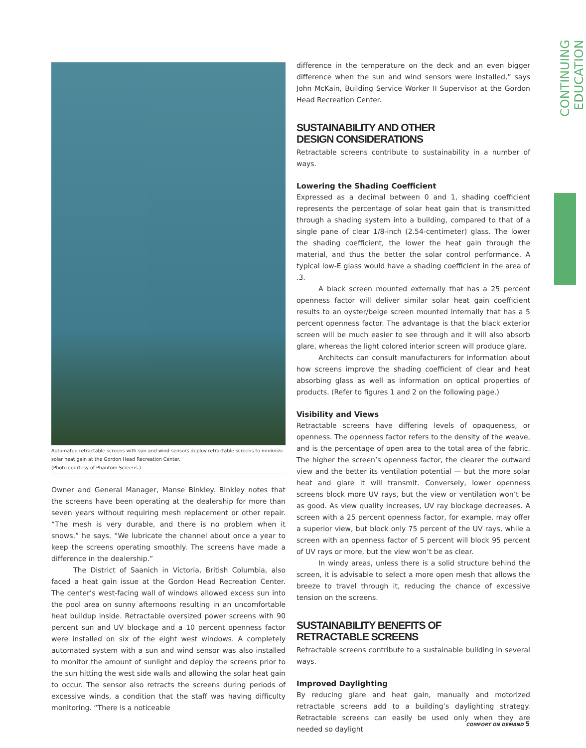CONTINUING EDUCATION
Automated retractable screens with sun and wind sensors deploy retractable screens to minimize solar heat gain at the Gordon Head Recreation Center.
(Photo courtesy of Phantom Screens.)
Owner and General Manager, Manse Binkley. Binkley notes that the screens have been operating at the dealership for more than seven years without requiring mesh replacement or other repair. “The mesh is very durable, and there is no problem when it snows,” he says. “We lubricate the channel about once a year to keep the screens operating smoothly. The screens have made a difference in the dealership.”
The District of Saanich in Victoria, British Columbia, also faced a heat gain issue at the Gordon Head Recreation Center. The center’s west-facing wall of windows allowed excess sun into the pool area on sunny afternoons resulting in an uncomfortable heat buildup inside. Retractable oversized power screens with 90 percent sun and UV blockage and a 10 percent openness factor were installed on six of the eight west windows. A completely automated system with a sun and wind sensor was also installed to monitor the amount of sunlight and deploy the screens prior to the sun hitting the west side walls and allowing the solar heat gain to occur. The sensor also retracts the screens during periods of excessive winds, a condition that the staff was having difficulty monitoring. “There is a noticeable
difference in the temperature on the deck and an even bigger difference when the sun and wind sensors were installed,” says John McKain, Building Service Worker II Supervisor at the Gordon Head Recreation Center.
SUSTAINABILITY AND OTHER
DESIGN CONSIDERATIONS
Retractable screens contribute to sustainability in a number of ways.
Lowering the Shading Coefficient
Expressed as a decimal between 0 and 1, shading coefficient represents the percentage of solar heat gain that is transmitted through a shading system into a building, compared to that of a single pane of clear 1/8-inch (2.54-centimeter) glass. The lower the shading coefficient, the lower the heat gain through the material, and thus the better the solar control performance. A typical low-E glass would have a shading coefficient in the area of .3.
A black screen mounted externally that has a 25 percent openness factor will deliver similar solar heat gain coefficient results to an oyster/beige screen mounted internally that has a 5 percent openness factor. The advantage is that the black exterior screen will be much easier to see through and it will also absorb glare, whereas the light colored interior screen will produce glare.
Architects can consult manufacturers for information about how screens improve the shading coefficient of clear and heat absorbing glass as well as information on optical properties of products. (Refer to figures 1 and 2 on the following page.)
Visibility and Views
Retractable screens have differing levels of opaqueness, or openness. The openness factor refers to the density of the weave, and is the percentage of open area to the total area of the fabric. The higher the screen’s openness factor, the clearer the outward view and the better its ventilation potential — but the more solar heat and glare it will transmit. Conversely, lower openness screens block more UV rays, but the view or ventilation won’t be as good. As view quality increases, UV ray blockage decreases. A screen with a 25 percent openness factor, for example, may offer a superior view, but block only 75 percent of the UV rays, while a screen with an openness factor of 5 percent will block 95 percent of UV rays or more, but the view won’t be as clear.
In windy areas, unless there is a solid structure behind the screen, it is advisable to select a more open mesh that allows the breeze to travel through it, reducing the chance of excessive tension on the screens.
SUSTAINABILITY BENEFITS OF
RETRACTABLE SCREENS
Retractable screens contribute to a sustainable building in several ways.
Improved Daylighting
By reducing glare and heat gain, manually and motorized retractable screens add to a building’s daylighting strategy. Retractable screens can easily be used only when they are needed so daylight
COMFORT ON DEMAND 5